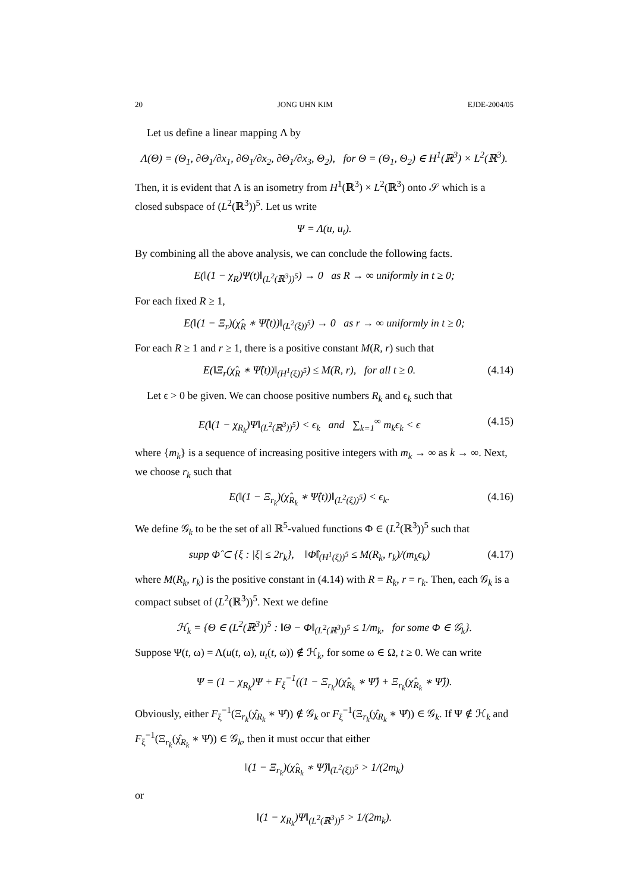20 JONG UHN KIM EJDE-2004/05
Let us define a linear mapping Λ by
Λ(Θ) = (Θ<sub>1</sub>, ∂Θ<sub>1</sub>/∂x<sub>1</sub>, ∂Θ<sub>1</sub>/∂x<sub>2</sub>, ∂Θ<sub>1</sub>/∂x<sub>3</sub>, Θ<sub>2</sub>), for Θ = (Θ<sub>1</sub>, Θ<sub>2</sub>) ∈ H<sup>1</sup>(ℝ<sup>3</sup>) × L<sup>2</sup>(ℝ<sup>3</sup>).
Then, it is evident that Λ is an isometry from H<sup>1</sup>(ℝ<sup>3</sup>) × L<sup>2</sup>(ℝ<sup>3</sup>) onto 𝒮 which is a closed subspace of (L<sup>2</sup>(ℝ<sup>3</sup>))<sup>5</sup>. Let us write
Ψ = Λ(u, u<sub>t</sub>).
By combining all the above analysis, we can conclude the following facts.
E(‖(1 − χ<sub>R</sub>)Ψ(t)‖<sub>(L<sup>2</sup>(ℝ<sup>3</sup>))<sup>5</sup></sub>) → 0 as R → ∞ uniformly in t ≥ 0;
For each fixed R ≥ 1,
E(‖(1 − Ξ<sub>r</sub>)(χ̂<sub>R</sub> ∗ Ψ̂(t))‖<sub>(L<sup>2</sup>(ξ))<sup>5</sup></sub>) → 0 as r → ∞ uniformly in t ≥ 0;
For each R ≥ 1 and r ≥ 1, there is a positive constant M(R, r) such that
E(‖Ξ<sub>r</sub>(χ̂<sub>R</sub> ∗ Ψ̂(t))‖<sub>(H<sup>1</sup>(ξ))<sup>5</sup></sub>) ≤ M(R, r), for all t ≥ 0.
(4.14)
Let ϵ > 0 be given. We can choose positive numbers R<sub>k</sub> and ϵ<sub>k</sub> such that
E(‖(1 − χ<sub>R<sub>k</sub></sub>)Ψ‖<sub>(L<sup>2</sup>(ℝ<sup>3</sup>))<sup>5</sup></sub>) < ϵ<sub>k</sub> and ∑<sub>k=1</sub><sup>∞</sup> m<sub>k</sub>ϵ<sub>k</sub> < ϵ
(4.15)
where {m<sub>k</sub>} is a sequence of increasing positive integers with m<sub>k</sub> → ∞ as k → ∞. Next, we choose r<sub>k</sub> such that
E(‖(1 − Ξ<sub>r<sub>k</sub></sub>)(χ̂<sub>R<sub>k</sub></sub> ∗ Ψ̂(t))‖<sub>(L<sup>2</sup>(ξ))<sup>5</sup></sub>) < ϵ<sub>k</sub>.
(4.16)
We define 𝒢<sub>k</sub> to be the set of all ℝ<sup>5</sup>-valued functions Φ ∈ (L<sup>2</sup>(ℝ<sup>3</sup>))<sup>5</sup> such that
supp Φ̂ ⊂ {ξ : |ξ| ≤ 2r<sub>k</sub>}, ‖Φ̂‖<sub>(H<sup>1</sup>(ξ))<sup>5</sup></sub> ≤ M(R<sub>k</sub>, r<sub>k</sub>)/(m<sub>k</sub>ϵ<sub>k</sub>)
(4.17)
where M(R<sub>k</sub>, r<sub>k</sub>) is the positive constant in (4.14) with R = R<sub>k</sub>, r = r<sub>k</sub>. Then, each 𝒢<sub>k</sub> is a compact subset of (L<sup>2</sup>(ℝ<sup>3</sup>))<sup>5</sup>. Next we define
ℋ<sub>k</sub> = {Θ ∈ (L<sup>2</sup>(ℝ<sup>3</sup>))<sup>5</sup> : ‖Θ − Φ‖<sub>(L<sup>2</sup>(ℝ<sup>3</sup>))<sup>5</sup></sub> ≤ 1/m<sub>k</sub>, for some Φ ∈ 𝒢<sub>k</sub>}.
Suppose Ψ(t, ω) = Λ(u(t, ω), u<sub>t</sub>(t, ω)) ∉ ℋ<sub>k</sub>, for some ω ∈ Ω, t ≥ 0. We can write
Ψ = (1 − χ<sub>R<sub>k</sub></sub>)Ψ + F<sub>ξ</sub><sup>−1</sup>((1 − Ξ<sub>r<sub>k</sub></sub>)(χ̂<sub>R<sub>k</sub></sub> ∗ Ψ̂) + Ξ<sub>r<sub>k</sub></sub>(χ̂<sub>R<sub>k</sub></sub> ∗ Ψ̂)).
Obviously, either F<sub>ξ</sub><sup>−1</sup>(Ξ<sub>r<sub>k</sub></sub>(χ̂<sub>R<sub>k</sub></sub> ∗ Ψ̂)) ∉ 𝒢<sub>k</sub> or F<sub>ξ</sub><sup>−1</sup>(Ξ<sub>r<sub>k</sub></sub>(χ̂<sub>R<sub>k</sub></sub> ∗ Ψ̂)) ∈ 𝒢<sub>k</sub>. If Ψ ∉ ℋ<sub>k</sub> and F<sub>ξ</sub><sup>−1</sup>(Ξ<sub>r<sub>k</sub></sub>(χ̂<sub>R<sub>k</sub></sub> ∗ Ψ̂)) ∈ 𝒢<sub>k</sub>, then it must occur that either
‖(1 − Ξ<sub>r<sub>k</sub></sub>)(χ̂<sub>R<sub>k</sub></sub> ∗ Ψ̂)‖<sub>(L<sup>2</sup>(ξ))<sup>5</sup></sub> > 1/(2m<sub>k</sub>)
or
‖(1 − χ<sub>R<sub>k</sub></sub>)Ψ‖<sub>(L<sup>2</sup>(ℝ<sup>3</sup>))<sup>5</sup></sub> > 1/(2m<sub>k</sub>).